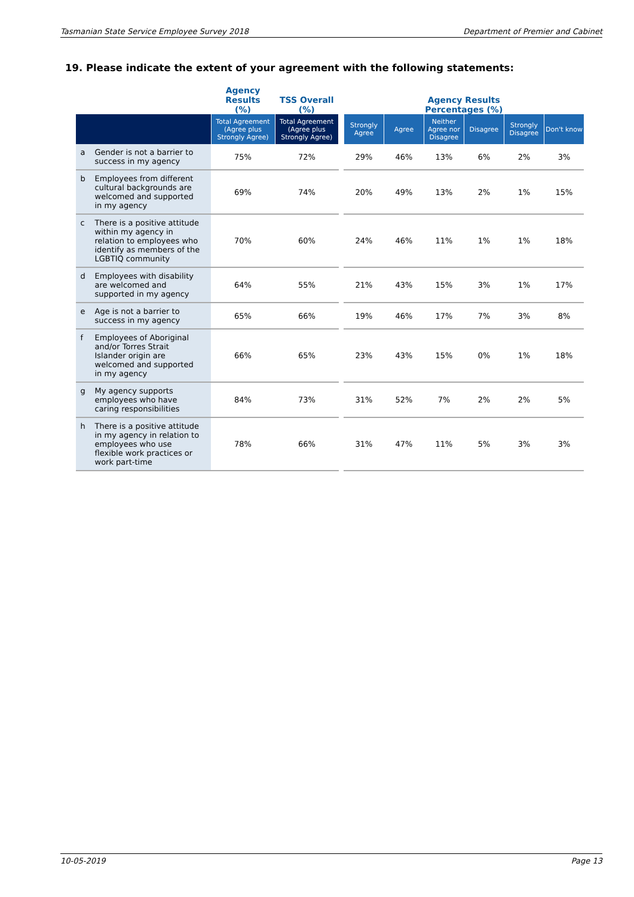Tasmanian State Service Employee Survey 2018 Department of Premier and Cabinet
19. Please indicate the extent of your agreement with the following statements:
| | Agency Results (%) | TSS Overall (%) | | Agency Results Percentages (%) | | | | | |
| --- | --- | --- | --- | --- | --- | --- | --- | --- | --- |
| | Total Agreement (Agree plus Strongly Agree) | Total Agreement (Agree plus Strongly Agree) | | Strongly Agree | Agree | Neither Agree nor Disagree | Disagree | Strongly Disagree | Don't know |
| a Gender is not a barrier to success in my agency | 75% | 72% | | 29% | 46% | 13% | 6% | 2% | 3% |
| b Employees from different cultural backgrounds are welcomed and supported in my agency | 69% | 74% | | 20% | 49% | 13% | 2% | 1% | 15% |
| c There is a positive attitude within my agency in relation to employees who identify as members of the LGBTIQ community | 70% | 60% | | 24% | 46% | 11% | 1% | 1% | 18% |
| d Employees with disability are welcomed and supported in my agency | 64% | 55% | | 21% | 43% | 15% | 3% | 1% | 17% |
| e Age is not a barrier to success in my agency | 65% | 66% | | 19% | 46% | 17% | 7% | 3% | 8% |
| f Employees of Aboriginal and/or Torres Strait Islander origin are welcomed and supported in my agency | 66% | 65% | | 23% | 43% | 15% | 0% | 1% | 18% |
| g My agency supports employees who have caring responsibilities | 84% | 73% | | 31% | 52% | 7% | 2% | 2% | 5% |
| h There is a positive attitude in my agency in relation to employees who use flexible work practices or work part-time | 78% | 66% | | 31% | 47% | 11% | 5% | 3% | 3% |
10-05-2019 Page 13